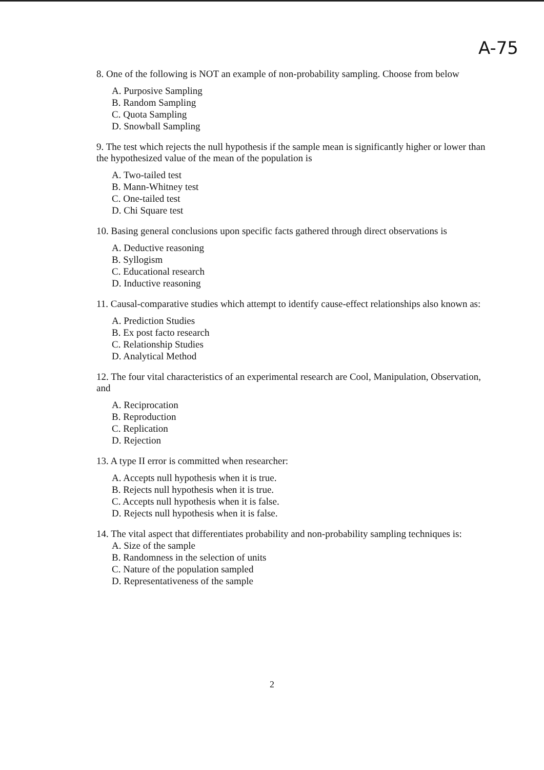A-75
8. One of the following is NOT an example of non-probability sampling. Choose from below
A. Purposive Sampling
B. Random Sampling
C. Quota Sampling
D. Snowball Sampling
9. The test which rejects the null hypothesis if the sample mean is significantly higher or lower than the hypothesized value of the mean of the population is
A. Two-tailed test
B. Mann-Whitney test
C. One-tailed test
D. Chi Square test
10. Basing general conclusions upon specific facts gathered through direct observations is
A. Deductive reasoning
B. Syllogism
C. Educational research
D. Inductive reasoning
11. Causal-comparative studies which attempt to identify cause-effect relationships also known as:
A. Prediction Studies
B. Ex post facto research
C. Relationship Studies
D. Analytical Method
12. The four vital characteristics of an experimental research are Cool, Manipulation, Observation, and
A. Reciprocation
B. Reproduction
C. Replication
D. Rejection
13. A type II error is committed when researcher:
A. Accepts null hypothesis when it is true.
B. Rejects null hypothesis when it is true.
C. Accepts null hypothesis when it is false.
D. Rejects null hypothesis when it is false.
14. The vital aspect that differentiates probability and non-probability sampling techniques is:
A. Size of the sample
B. Randomness in the selection of units
C. Nature of the population sampled
D. Representativeness of the sample
2